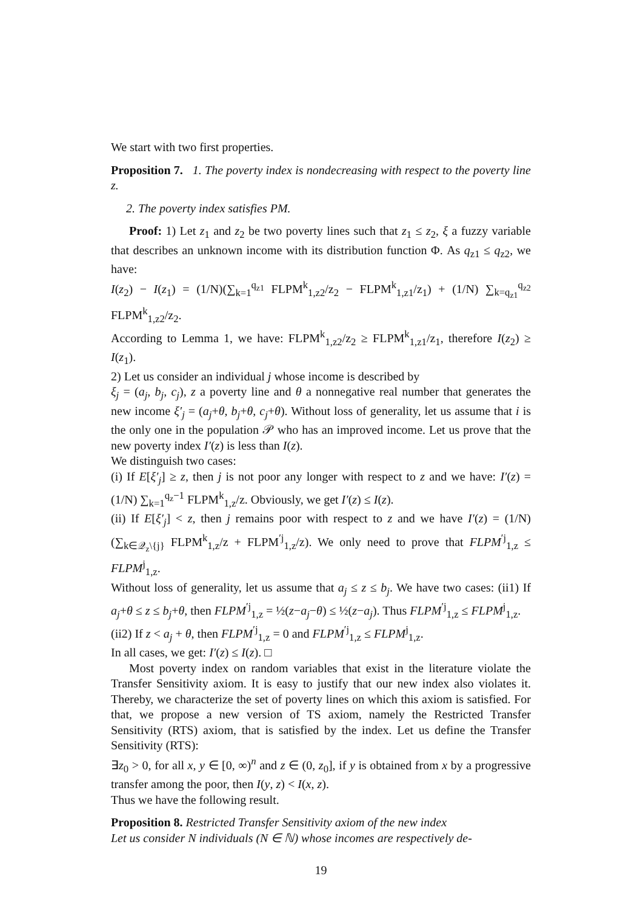We start with two first properties.
Proposition 7. 1. The poverty index is nondecreasing with respect to the poverty line z.
2. The poverty index satisfies PM.
Proof: 1) Let z<sub>1</sub> and z<sub>2</sub> be two poverty lines such that z<sub>1</sub> ≤ z<sub>2</sub>, ξ a fuzzy variable that describes an unknown income with its distribution function Φ. As q<sub>z1</sub> ≤ q<sub>z2</sub>, we have:
I(z<sub>2</sub>) − I(z<sub>1</sub>) = (1/N)(∑<sub>k=1</sub><sup>q<sub>z1</sub></sup> FLPM<sup>k</sup><sub>1,z2</sub>/z<sub>2</sub> − FLPM<sup>k</sup><sub>1,z1</sub>/z<sub>1</sub>) + (1/N) ∑<sub>k=q<sub>z1</sub></sub><sup>q<sub>z2</sub></sup> FLPM<sup>k</sup><sub>1,z2</sub>/z<sub>2</sub>.
According to Lemma 1, we have: FLPM<sup>k</sup><sub>1,z2</sub>/z<sub>2</sub> ≥ FLPM<sup>k</sup><sub>1,z1</sub>/z<sub>1</sub>, therefore I(z<sub>2</sub>) ≥ I(z<sub>1</sub>).
2) Let us consider an individual j whose income is described by
ξ<sub>j</sub> = (a<sub>j</sub>, b<sub>j</sub>, c<sub>j</sub>), z a poverty line and θ a nonnegative real number that generates the new income ξ′<sub>j</sub> = (a<sub>j</sub>+θ, b<sub>j</sub>+θ, c<sub>j</sub>+θ). Without loss of generality, let us assume that i is the only one in the population 𝒫 who has an improved income. Let us prove that the new poverty index I′(z) is less than I(z).
We distinguish two cases:
(i) If E[ξ′<sub>j</sub>] ≥ z, then j is not poor any longer with respect to z and we have: I′(z) = (1/N) ∑<sub>k=1</sub><sup>q<sub>z</sub>−1</sup> FLPM<sup>k</sup><sub>1,z</sub>/z. Obviously, we get I′(z) ≤ I(z).
(ii) If E[ξ′<sub>j</sub>] < z, then j remains poor with respect to z and we have I′(z) = (1/N)(∑<sub>k∈𝒬<sub>z</sub>\{j}</sub> FLPM<sup>k</sup><sub>1,z</sub>/z + FLPM<sup>′j</sup><sub>1,z</sub>/z). We only need to prove that FLPM<sup>′j</sup><sub>1,z</sub> ≤ FLPM<sup>j</sup><sub>1,z</sub>.
Without loss of generality, let us assume that a<sub>j</sub> ≤ z ≤ b<sub>j</sub>. We have two cases: (ii1) If a<sub>j</sub>+θ ≤ z ≤ b<sub>j</sub>+θ, then FLPM<sup>′j</sup><sub>1,z</sub> = ½(z−a<sub>j</sub>−θ) ≤ ½(z−a<sub>j</sub>). Thus FLPM<sup>′j</sup><sub>1,z</sub> ≤ FLPM<sup>j</sup><sub>1,z</sub>.
(ii2) If z < a<sub>j</sub> + θ, then FLPM<sup>′j</sup><sub>1,z</sub> = 0 and FLPM<sup>′j</sup><sub>1,z</sub> ≤ FLPM<sup>j</sup><sub>1,z</sub>.
In all cases, we get: I′(z) ≤ I(z). □
Most poverty index on random variables that exist in the literature violate the Transfer Sensitivity axiom. It is easy to justify that our new index also violates it. Thereby, we characterize the set of poverty lines on which this axiom is satisfied. For that, we propose a new version of TS axiom, namely the Restricted Transfer Sensitivity (RTS) axiom, that is satisfied by the index. Let us define the Transfer Sensitivity (RTS):
∃z<sub>0</sub> > 0, for all x, y ∈ [0, ∞)<sup>n</sup> and z ∈ (0, z<sub>0</sub>], if y is obtained from x by a progressive transfer among the poor, then I(y, z) < I(x, z).
Thus we have the following result.
Proposition 8. Restricted Transfer Sensitivity axiom of the new index
Let us consider N individuals (N ∈ ℕ) whose incomes are respectively de-
19